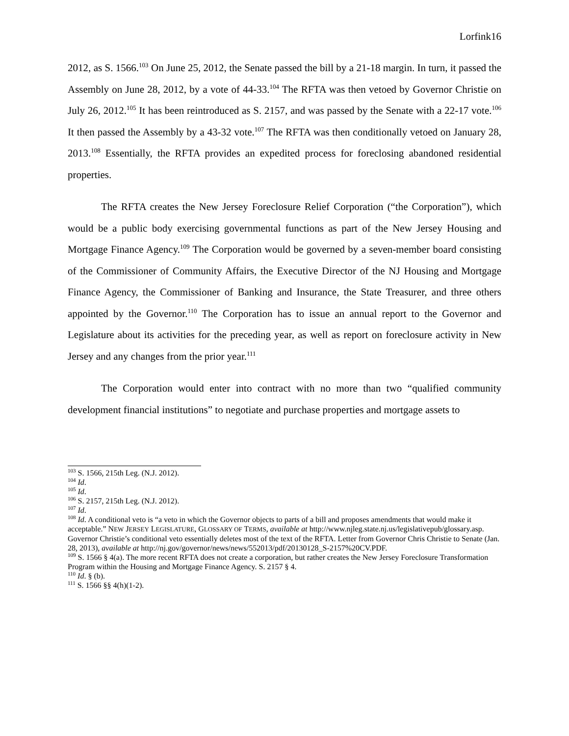Lorfink16
2012, as S. 1566.<sup>103</sup> On June 25, 2012, the Senate passed the bill by a 21-18 margin. In turn, it passed the Assembly on June 28, 2012, by a vote of 44-33.<sup>104</sup> The RFTA was then vetoed by Governor Christie on July 26, 2012.<sup>105</sup> It has been reintroduced as S. 2157, and was passed by the Senate with a 22-17 vote.<sup>106</sup> It then passed the Assembly by a 43-32 vote.<sup>107</sup> The RFTA was then conditionally vetoed on January 28, 2013.<sup>108</sup> Essentially, the RFTA provides an expedited process for foreclosing abandoned residential properties.
The RFTA creates the New Jersey Foreclosure Relief Corporation (“the Corporation”), which would be a public body exercising governmental functions as part of the New Jersey Housing and Mortgage Finance Agency.<sup>109</sup> The Corporation would be governed by a seven-member board consisting of the Commissioner of Community Affairs, the Executive Director of the NJ Housing and Mortgage Finance Agency, the Commissioner of Banking and Insurance, the State Treasurer, and three others appointed by the Governor.<sup>110</sup> The Corporation has to issue an annual report to the Governor and Legislature about its activities for the preceding year, as well as report on foreclosure activity in New Jersey and any changes from the prior year.<sup>111</sup>
The Corporation would enter into contract with no more than two “qualified community development financial institutions” to negotiate and purchase properties and mortgage assets to
<sup>103</sup> S. 1566, 215th Leg. (N.J. 2012).
<sup>104</sup> Id.
<sup>105</sup> Id.
<sup>106</sup> S. 2157, 215th Leg. (N.J. 2012).
<sup>107</sup> Id.
<sup>108</sup> Id. A conditional veto is “a veto in which the Governor objects to parts of a bill and proposes amendments that would make it acceptable.” NEW JERSEY LEGISLATURE, GLOSSARY OF TERMS, available at http://www.njleg.state.nj.us/legislativepub/glossary.asp. Governor Christie’s conditional veto essentially deletes most of the text of the RFTA. Letter from Governor Chris Christie to Senate (Jan. 28, 2013), available at http://nj.gov/governor/news/news/552013/pdf/20130128_S-2157%20CV.PDF.
<sup>109</sup> S. 1566 § 4(a). The more recent RFTA does not create a corporation, but rather creates the New Jersey Foreclosure Transformation Program within the Housing and Mortgage Finance Agency. S. 2157 § 4.
<sup>110</sup> Id. § (b).
<sup>111</sup> S. 1566 §§ 4(h)(1-2).